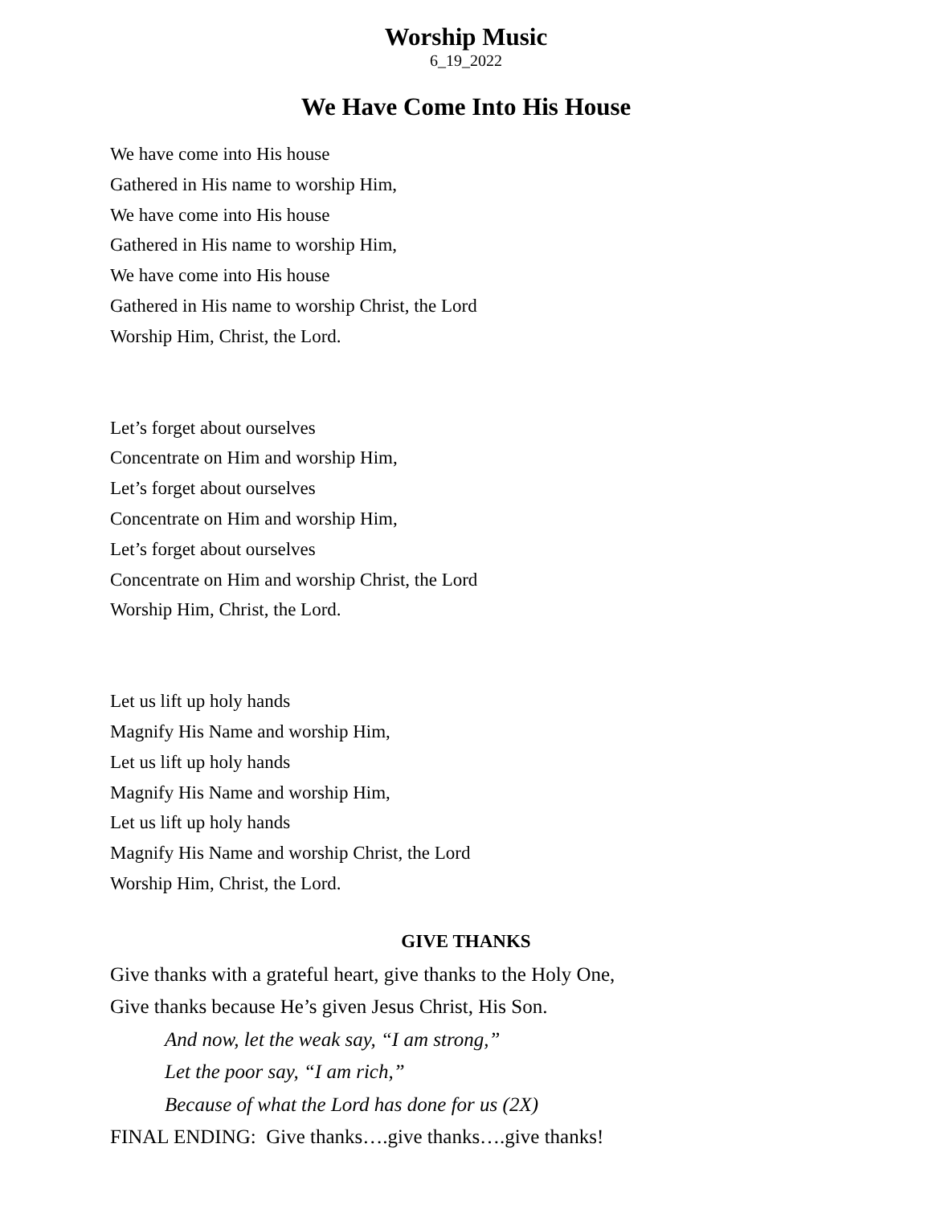Worship Music
6_19_2022
We Have Come Into His House
We have come into His house
Gathered in His name to worship Him,
We have come into His house
Gathered in His name to worship Him,
We have come into His house
Gathered in His name to worship Christ, the Lord
Worship Him, Christ, the Lord.
Let’s forget about ourselves
Concentrate on Him and worship Him,
Let’s forget about ourselves
Concentrate on Him and worship Him,
Let’s forget about ourselves
Concentrate on Him and worship Christ, the Lord
Worship Him, Christ, the Lord.
Let us lift up holy hands
Magnify His Name and worship Him,
Let us lift up holy hands
Magnify His Name and worship Him,
Let us lift up holy hands
Magnify His Name and worship Christ, the Lord
Worship Him, Christ, the Lord.
GIVE THANKS
Give thanks with a grateful heart, give thanks to the Holy One,
Give thanks because He’s given Jesus Christ, His Son.
And now, let the weak say, “I am strong,”
Let the poor say, “I am rich,”
Because of what the Lord has done for us (2X)
FINAL ENDING: Give thanks….give thanks….give thanks!